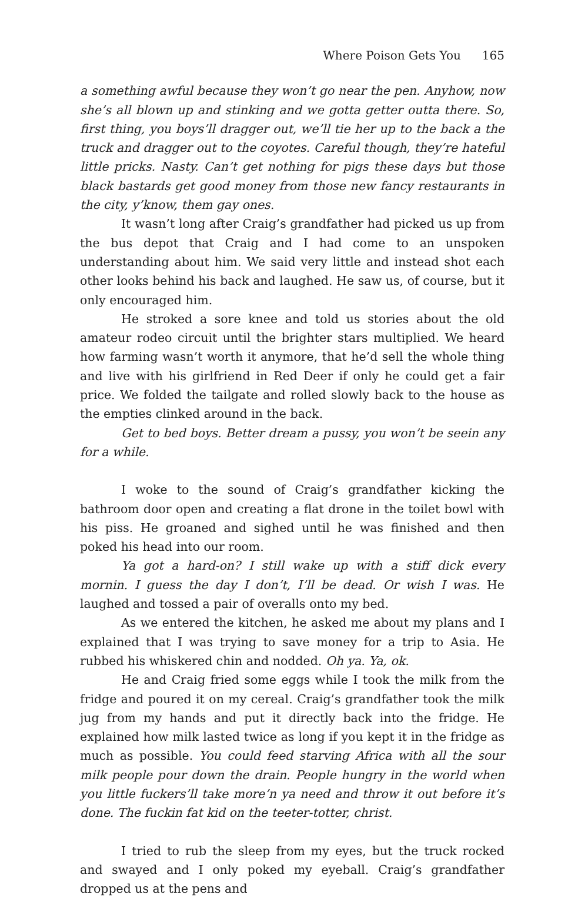Where Poison Gets You 165
a something awful because they won’t go near the pen. Anyhow, now she’s all blown up and stinking and we gotta getter outta there. So, first thing, you boys’ll dragger out, we’ll tie her up to the back a the truck and dragger out to the coyotes. Careful though, they’re hateful little pricks. Nasty. Can’t get nothing for pigs these days but those black bastards get good money from those new fancy restaurants in the city, y’know, them gay ones.
It wasn’t long after Craig’s grandfather had picked us up from the bus depot that Craig and I had come to an unspoken understanding about him. We said very little and instead shot each other looks behind his back and laughed. He saw us, of course, but it only encouraged him.
He stroked a sore knee and told us stories about the old amateur rodeo circuit until the brighter stars multiplied. We heard how farming wasn’t worth it anymore, that he’d sell the whole thing and live with his girlfriend in Red Deer if only he could get a fair price. We folded the tailgate and rolled slowly back to the house as the empties clinked around in the back.
Get to bed boys. Better dream a pussy, you won’t be seein any for a while.
I woke to the sound of Craig’s grandfather kicking the bathroom door open and creating a flat drone in the toilet bowl with his piss. He groaned and sighed until he was finished and then poked his head into our room.
Ya got a hard-on? I still wake up with a stiff dick every mornin. I guess the day I don’t, I’ll be dead. Or wish I was. He laughed and tossed a pair of overalls onto my bed.
As we entered the kitchen, he asked me about my plans and I explained that I was trying to save money for a trip to Asia. He rubbed his whiskered chin and nodded. Oh ya. Ya, ok.
He and Craig fried some eggs while I took the milk from the fridge and poured it on my cereal. Craig’s grandfather took the milk jug from my hands and put it directly back into the fridge. He explained how milk lasted twice as long if you kept it in the fridge as much as possible. You could feed starving Africa with all the sour milk people pour down the drain. People hungry in the world when you little fuckers’ll take more’n ya need and throw it out before it’s done. The fuckin fat kid on the teeter-totter, christ.
I tried to rub the sleep from my eyes, but the truck rocked and swayed and I only poked my eyeball. Craig’s grandfather dropped us at the pens and